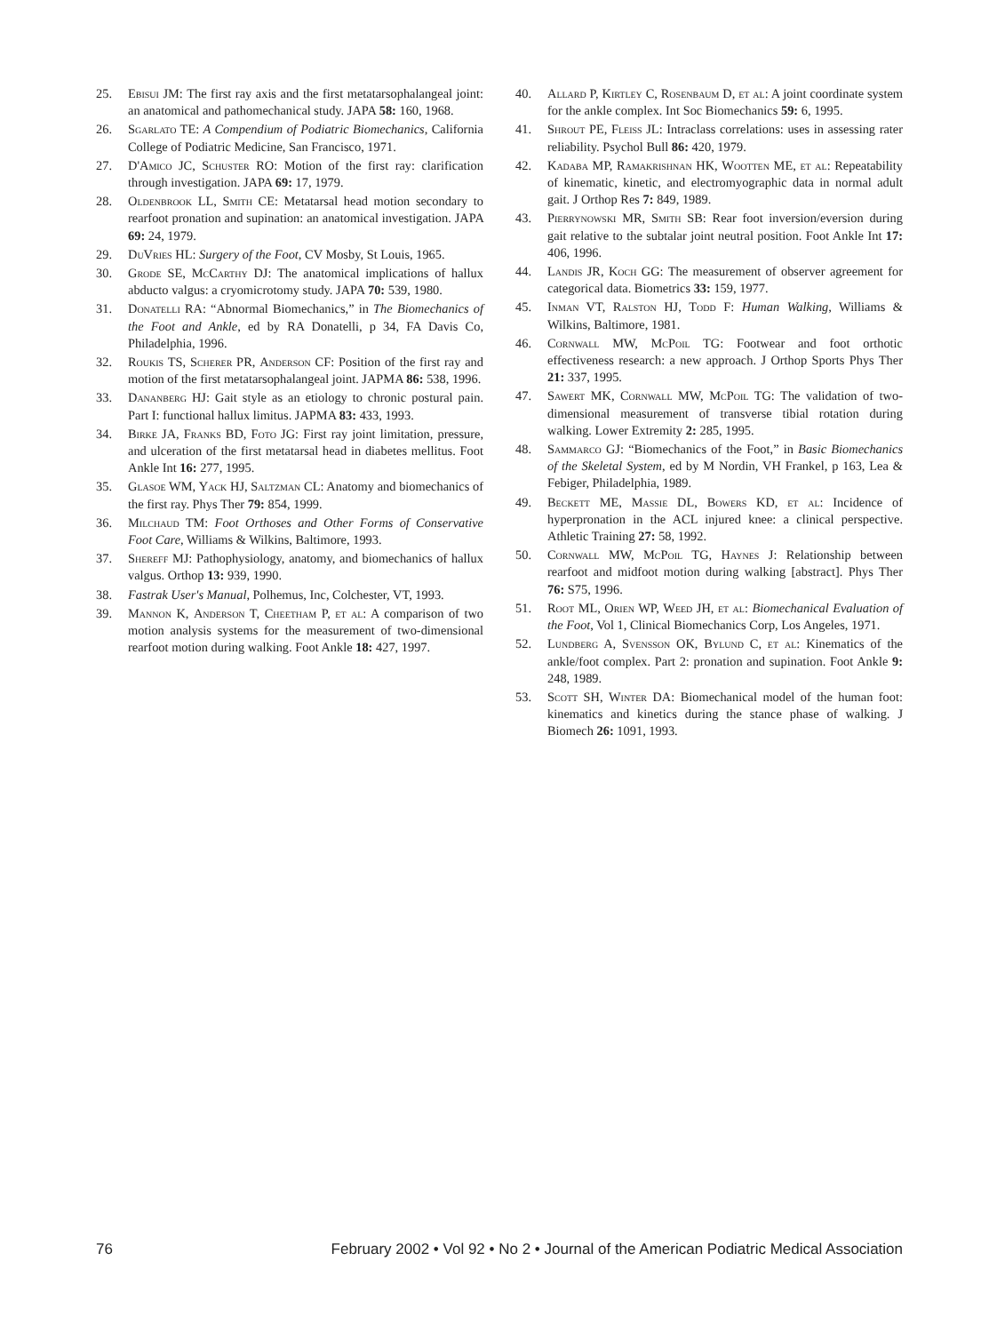25. Ebisui JM: The first ray axis and the first metatarsophalangeal joint: an anatomical and pathomechanical study. JAPA 58: 160, 1968.
26. Sgarlato TE: A Compendium of Podiatric Biomechanics, California College of Podiatric Medicine, San Francisco, 1971.
27. D'Amico JC, Schuster RO: Motion of the first ray: clarification through investigation. JAPA 69: 17, 1979.
28. Oldenbrook LL, Smith CE: Metatarsal head motion secondary to rearfoot pronation and supination: an anatomical investigation. JAPA 69: 24, 1979.
29. DuVries HL: Surgery of the Foot, CV Mosby, St Louis, 1965.
30. Grode SE, McCarthy DJ: The anatomical implications of hallux abducto valgus: a cryomicrotomy study. JAPA 70: 539, 1980.
31. Donatelli RA: “Abnormal Biomechanics,” in The Biomechanics of the Foot and Ankle, ed by RA Donatelli, p 34, FA Davis Co, Philadelphia, 1996.
32. Roukis TS, Scherer PR, Anderson CF: Position of the first ray and motion of the first metatarsophalangeal joint. JAPMA 86: 538, 1996.
33. Dananberg HJ: Gait style as an etiology to chronic postural pain. Part I: functional hallux limitus. JAPMA 83: 433, 1993.
34. Birke JA, Franks BD, Foto JG: First ray joint limitation, pressure, and ulceration of the first metatarsal head in diabetes mellitus. Foot Ankle Int 16: 277, 1995.
35. Glasoe WM, Yack HJ, Saltzman CL: Anatomy and biomechanics of the first ray. Phys Ther 79: 854, 1999.
36. Milchaud TM: Foot Orthoses and Other Forms of Conservative Foot Care, Williams & Wilkins, Baltimore, 1993.
37. Shereff MJ: Pathophysiology, anatomy, and biomechanics of hallux valgus. Orthop 13: 939, 1990.
38. Fastrak User's Manual, Polhemus, Inc, Colchester, VT, 1993.
39. Mannon K, Anderson T, Cheetham P, et al: A comparison of two motion analysis systems for the measurement of two-dimensional rearfoot motion during walking. Foot Ankle 18: 427, 1997.
40. Allard P, Kirtley C, Rosenbaum D, et al: A joint coordinate system for the ankle complex. Int Soc Biomechanics 59: 6, 1995.
41. Shrout PE, Fleiss JL: Intraclass correlations: uses in assessing rater reliability. Psychol Bull 86: 420, 1979.
42. Kadaba MP, Ramakrishnan HK, Wootten ME, et al: Repeatability of kinematic, kinetic, and electromyographic data in normal adult gait. J Orthop Res 7: 849, 1989.
43. Pierrynowski MR, Smith SB: Rear foot inversion/eversion during gait relative to the subtalar joint neutral position. Foot Ankle Int 17: 406, 1996.
44. Landis JR, Koch GG: The measurement of observer agreement for categorical data. Biometrics 33: 159, 1977.
45. Inman VT, Ralston HJ, Todd F: Human Walking, Williams & Wilkins, Baltimore, 1981.
46. Cornwall MW, McPoil TG: Footwear and foot orthotic effectiveness research: a new approach. J Orthop Sports Phys Ther 21: 337, 1995.
47. Sawert MK, Cornwall MW, McPoil TG: The validation of two-dimensional measurement of transverse tibial rotation during walking. Lower Extremity 2: 285, 1995.
48. Sammarco GJ: “Biomechanics of the Foot,” in Basic Biomechanics of the Skeletal System, ed by M Nordin, VH Frankel, p 163, Lea & Febiger, Philadelphia, 1989.
49. Beckett ME, Massie DL, Bowers KD, et al: Incidence of hyperpronation in the ACL injured knee: a clinical perspective. Athletic Training 27: 58, 1992.
50. Cornwall MW, McPoil TG, Haynes J: Relationship between rearfoot and midfoot motion during walking [abstract]. Phys Ther 76: S75, 1996.
51. Root ML, Orien WP, Weed JH, et al: Biomechanical Evaluation of the Foot, Vol 1, Clinical Biomechanics Corp, Los Angeles, 1971.
52. Lundberg A, Svensson OK, Bylund C, et al: Kinematics of the ankle/foot complex. Part 2: pronation and supination. Foot Ankle 9: 248, 1989.
53. Scott SH, Winter DA: Biomechanical model of the human foot: kinematics and kinetics during the stance phase of walking. J Biomech 26: 1091, 1993.
76 February 2002 • Vol 92 • No 2 • Journal of the American Podiatric Medical Association